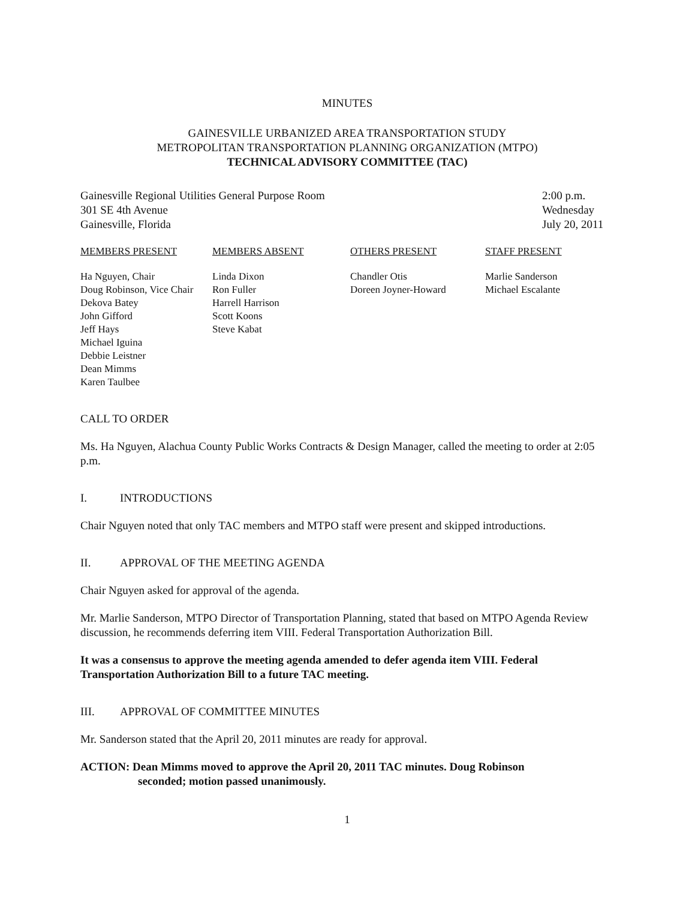MINUTES
GAINESVILLE URBANIZED AREA TRANSPORTATION STUDY
METROPOLITAN TRANSPORTATION PLANNING ORGANIZATION (MTPO)
TECHNICAL ADVISORY COMMITTEE (TAC)
Gainesville Regional Utilities General Purpose Room
301 SE 4th Avenue
Gainesville, Florida
2:00 p.m.
Wednesday
July 20, 2011
| MEMBERS PRESENT | MEMBERS ABSENT | OTHERS PRESENT | STAFF PRESENT |
| --- | --- | --- | --- |
| Ha Nguyen, Chair Doug Robinson, Vice Chair Dekova Batey John Gifford Jeff Hays Michael Iguina Debbie Leistner Dean Mimms Karen Taulbee | Linda Dixon Ron Fuller Harrell Harrison Scott Koons Steve Kabat | Chandler Otis Doreen Joyner-Howard | Marlie Sanderson Michael Escalante |
CALL TO ORDER
Ms. Ha Nguyen, Alachua County Public Works Contracts & Design Manager, called the meeting to order at 2:05 p.m.
I. INTRODUCTIONS
Chair Nguyen noted that only TAC members and MTPO staff were present and skipped introductions.
II. APPROVAL OF THE MEETING AGENDA
Chair Nguyen asked for approval of the agenda.
Mr. Marlie Sanderson, MTPO Director of Transportation Planning, stated that based on MTPO Agenda Review discussion, he recommends deferring item VIII. Federal Transportation Authorization Bill.
It was a consensus to approve the meeting agenda amended to defer agenda item VIII. Federal Transportation Authorization Bill to a future TAC meeting.
III. APPROVAL OF COMMITTEE MINUTES
Mr. Sanderson stated that the April 20, 2011 minutes are ready for approval.
ACTION: Dean Mimms moved to approve the April 20, 2011 TAC minutes. Doug Robinson
seconded; motion passed unanimously.
1